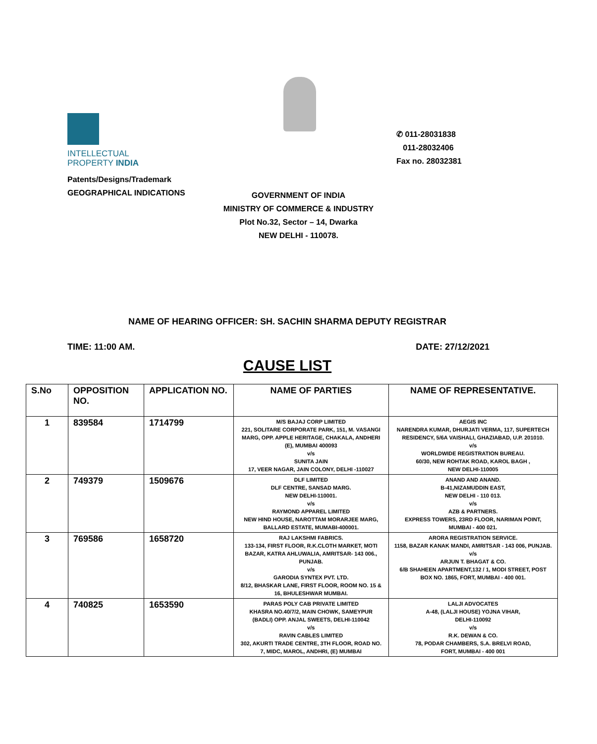INTELLECTUAL
PROPERTY INDIA
✆ 011-28031838
011-28032406
Fax no. 28032381
Patents/Designs/Trademark
GEOGRAPHICAL INDICATIONS
GOVERNMENT OF INDIA
MINISTRY OF COMMERCE & INDUSTRY
Plot No.32, Sector – 14, Dwarka
NEW DELHI - 110078.
NAME OF HEARING OFFICER: SH. SACHIN SHARMA DEPUTY REGISTRAR
TIME: 11:00 AM. DATE: 27/12/2021
CAUSE LIST
| S.No | OPPOSITION NO. | APPLICATION NO. | NAME OF PARTIES | NAME OF REPRESENTATIVE. |
| --- | --- | --- | --- | --- |
| 1 | 839584 | 1714799 | M/S BAJAJ CORP LIMITED 221, SOLITARE CORPORATE PARK, 151, M. VASANGI MARG, OPP. APPLE HERITAGE, CHAKALA, ANDHERI (E), MUMBAI 400093 v/s SUNITA JAIN 17, VEER NAGAR, JAIN COLONY, DELHI -110027 | AEGIS INC NARENDRA KUMAR, DHURJATI VERMA, 117, SUPERTECH RESIDENCY, 5/6A VAISHALI, GHAZIABAD, U.P. 201010. v/s WORLDWIDE REGISTRATION BUREAU. 60/30, NEW ROHTAK ROAD, KAROL BAGH , NEW DELHI-110005 |
| 2 | 749379 | 1509676 | DLF LIMITED DLF CENTRE, SANSAD MARG. NEW DELHI-110001. v/s RAYMOND APPAREL LIMITED NEW HIND HOUSE, NAROTTAM MORARJEE MARG, BALLARD ESTATE, MUMABI-400001. | ANAND AND ANAND. B-41,NIZAMUDDIN EAST, NEW DELHI - 110 013. v/s AZB & PARTNERS. EXPRESS TOWERS, 23RD FLOOR, NARIMAN POINT, MUMBAI - 400 021. |
| 3 | 769586 | 1658720 | RAJ LAKSHMI FABRICS. 133-134, FIRST FLOOR, R.K.CLOTH MARKET, MOTI BAZAR, KATRA AHLUWALIA, AMRITSAR- 143 006., PUNJAB. v/s GARODIA SYNTEX PVT. LTD. 8/12, BHASKAR LANE, FIRST FLOOR, ROOM NO. 15 & 16, BHULESHWAR MUMBAI. | ARORA REGISTRATION SERVICE. 1158, BAZAR KANAK MANDI, AMRITSAR - 143 006, PUNJAB. v/s ARJUN T. BHAGAT & CO. 6/B SHAHEEN APARTMENT,132 / 1, MODI STREET, POST BOX NO. 1865, FORT, MUMBAI - 400 001. |
| 4 | 740825 | 1653590 | PARAS POLY CAB PRIVATE LIMITED KHASRA NO.40/7/2, MAIN CHOWK, SAMEYPUR (BADLI) OPP. ANJAL SWEETS, DELHI-110042 v/s RAVIN CABLES LIMITED 302, AKURTI TRADE CENTRE, 3TH FLOOR, ROAD NO. 7, MIDC, MAROL, ANDHRI, (E) MUMBAI | LALJI ADVOCATES A-48, (LALJI HOUSE) YOJNA VIHAR, DELHI-110092 v/s R.K. DEWAN & CO. 78, PODAR CHAMBERS, S.A. BRELVI ROAD, FORT, MUMBAI - 400 001 |